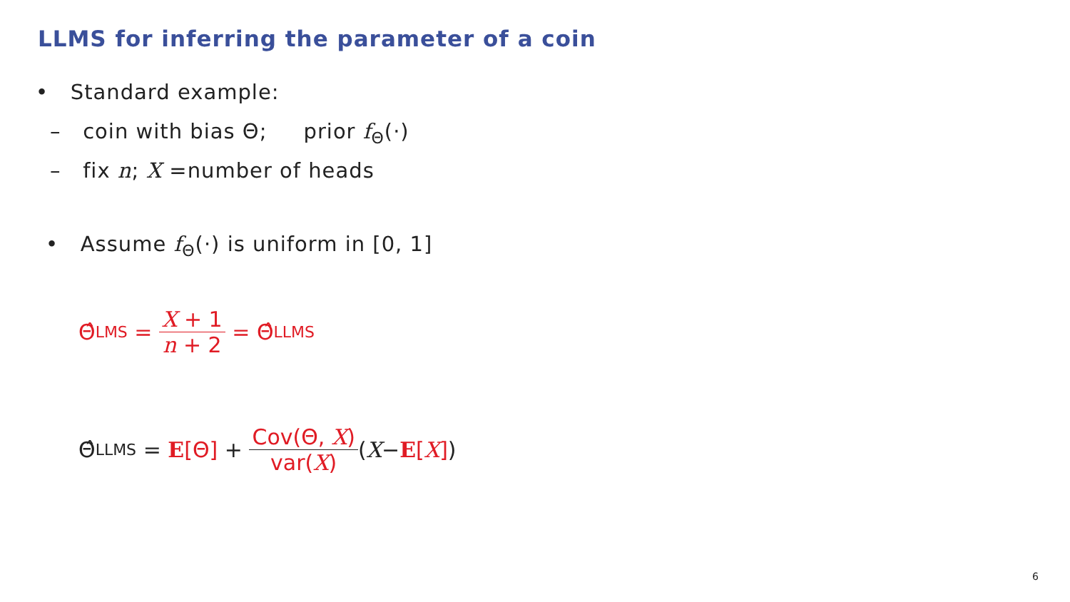LLMS for inferring the parameter of a coin
• Standard example:
– coin with bias Θ; prior f<sub>Θ</sub>(·)
– fix n; X =number of heads
• Assume f<sub>Θ</sub>(·) is uniform in [0, 1]
Θ̂<sub>LMS</sub> = X + 1 n + 2 = Θ̂<sub>LLMS</sub>
Θ̂<sub>LLMS</sub> = E [Θ] + Cov(Θ, X) var(X) (X − E [X])
6